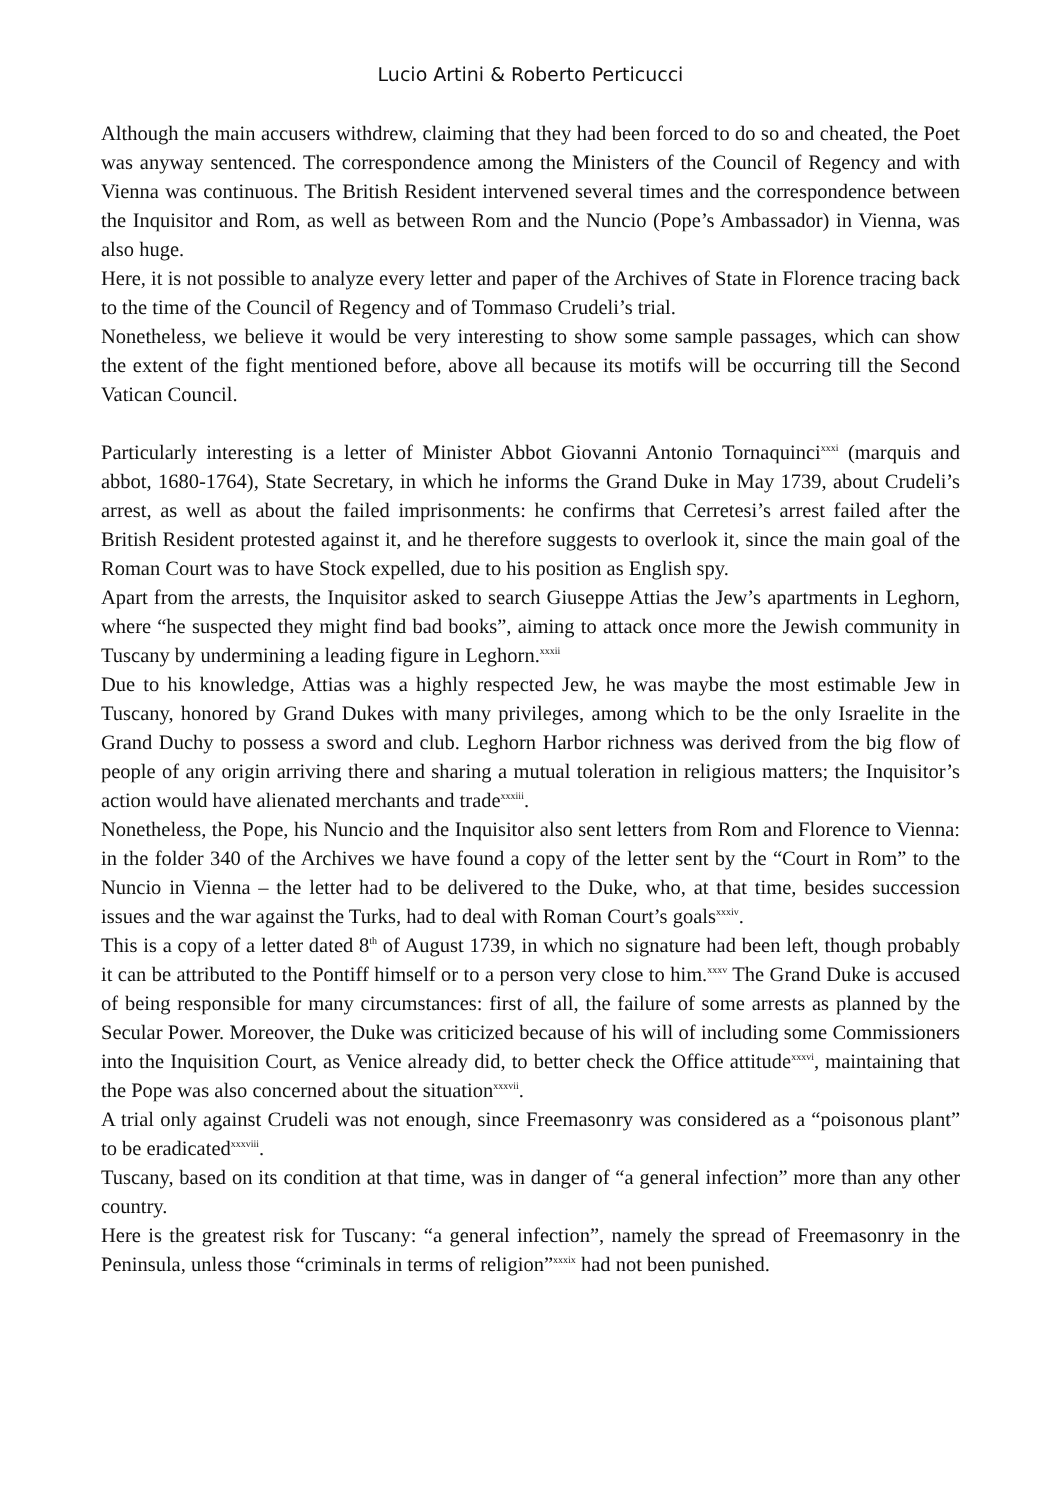Lucio Artini & Roberto Perticucci
Although the main accusers withdrew, claiming that they had been forced to do so and cheated, the Poet was anyway sentenced. The correspondence among the Ministers of the Council of Regency and with Vienna was continuous. The British Resident intervened several times and the correspondence between the Inquisitor and Rom, as well as between Rom and the Nuncio (Pope’s Ambassador) in Vienna, was also huge.
Here, it is not possible to analyze every letter and paper of the Archives of State in Florence tracing back to the time of the Council of Regency and of Tommaso Crudeli’s trial.
Nonetheless, we believe it would be very interesting to show some sample passages, which can show the extent of the fight mentioned before, above all because its motifs will be occurring till the Second Vatican Council.
Particularly interesting is a letter of Minister Abbot Giovanni Antonio Tornaquinci<sup>xxxi</sup> (marquis and abbot, 1680-1764), State Secretary, in which he informs the Grand Duke in May 1739, about Crudeli’s arrest, as well as about the failed imprisonments: he confirms that Cerretesi’s arrest failed after the British Resident protested against it, and he therefore suggests to overlook it, since the main goal of the Roman Court was to have Stock expelled, due to his position as English spy.
Apart from the arrests, the Inquisitor asked to search Giuseppe Attias the Jew’s apartments in Leghorn, where “he suspected they might find bad books”, aiming to attack once more the Jewish community in Tuscany by undermining a leading figure in Leghorn.<sup>xxxii</sup>
Due to his knowledge, Attias was a highly respected Jew, he was maybe the most estimable Jew in Tuscany, honored by Grand Dukes with many privileges, among which to be the only Israelite in the Grand Duchy to possess a sword and club. Leghorn Harbor richness was derived from the big flow of people of any origin arriving there and sharing a mutual toleration in religious matters; the Inquisitor’s action would have alienated merchants and trade<sup>xxxiii</sup>.
Nonetheless, the Pope, his Nuncio and the Inquisitor also sent letters from Rom and Florence to Vienna: in the folder 340 of the Archives we have found a copy of the letter sent by the “Court in Rom” to the Nuncio in Vienna – the letter had to be delivered to the Duke, who, at that time, besides succession issues and the war against the Turks, had to deal with Roman Court’s goals<sup>xxxiv</sup>.
This is a copy of a letter dated 8<sup>th</sup> of August 1739, in which no signature had been left, though probably it can be attributed to the Pontiff himself or to a person very close to him.<sup>xxxv</sup> The Grand Duke is accused of being responsible for many circumstances: first of all, the failure of some arrests as planned by the Secular Power. Moreover, the Duke was criticized because of his will of including some Commissioners into the Inquisition Court, as Venice already did, to better check the Office attitude<sup>xxxvi</sup>, maintaining that the Pope was also concerned about the situation<sup>xxxvii</sup>.
A trial only against Crudeli was not enough, since Freemasonry was considered as a “poisonous plant” to be eradicated<sup>xxxviii</sup>.
Tuscany, based on its condition at that time, was in danger of “a general infection” more than any other country.
Here is the greatest risk for Tuscany: “a general infection”, namely the spread of Freemasonry in the Peninsula, unless those “criminals in terms of religion”<sup>xxxix</sup> had not been punished.